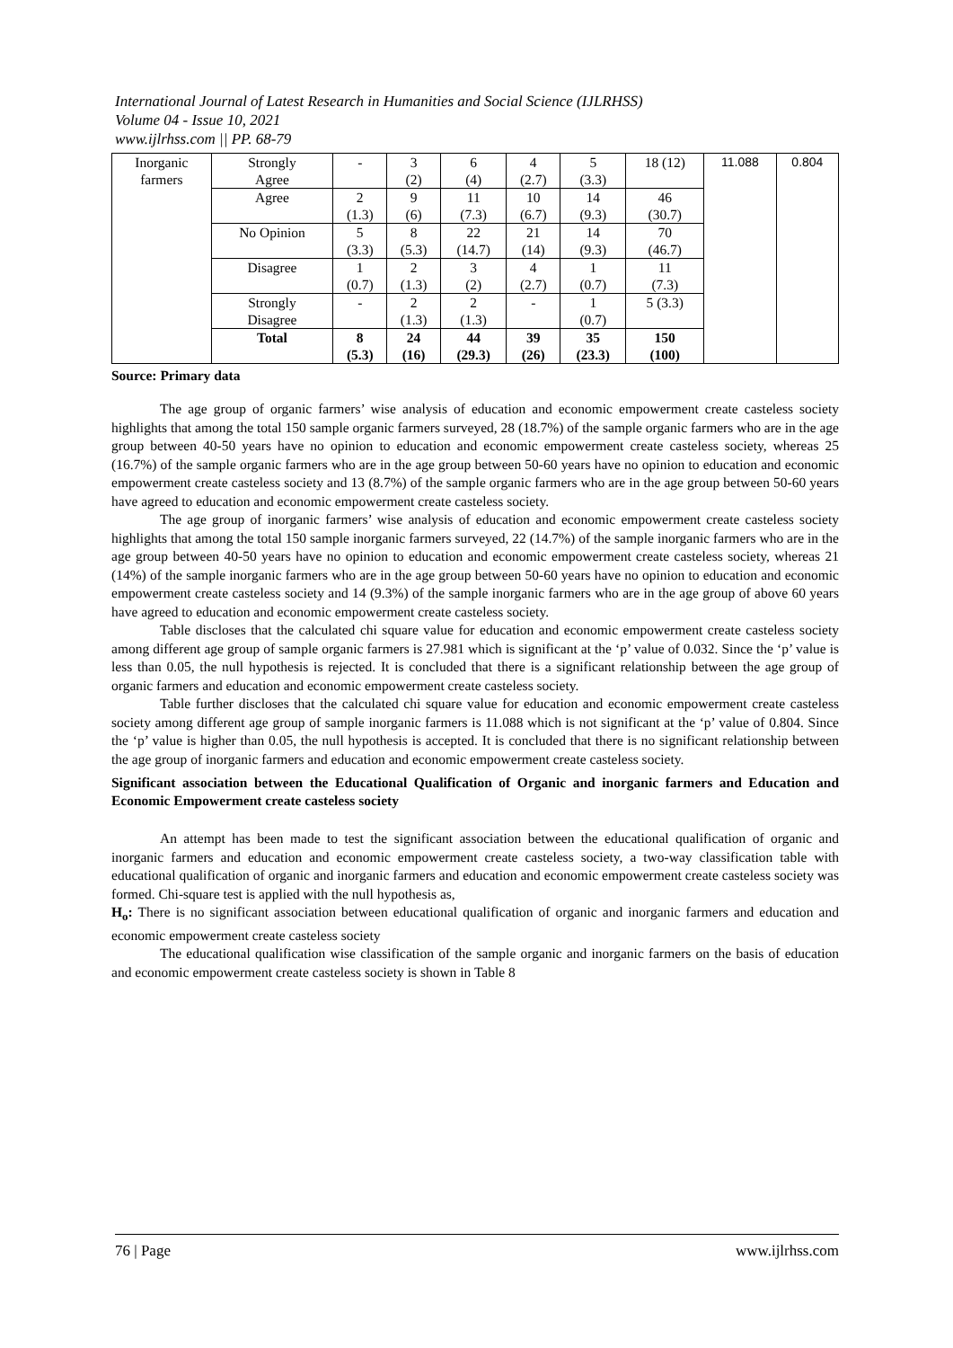International Journal of Latest Research in Humanities and Social Science (IJLRHSS)
Volume 04 - Issue 10, 2021
www.ijlrhss.com || PP. 68-79
| Inorganic farmers | Strongly Agree | - | 3 (2) | 6 (4) | 4 (2.7) | 5 (3.3) | 18 (12) | 11.088 | 0.804 |
| | Agree | 2 (1.3) | 9 (6) | 11 (7.3) | 10 (6.7) | 14 (9.3) | 46 (30.7) | | |
| | No Opinion | 5 (3.3) | 8 (5.3) | 22 (14.7) | 21 (14) | 14 (9.3) | 70 (46.7) | | |
| | Disagree | 1 (0.7) | 2 (1.3) | 3 (2) | 4 (2.7) | 1 (0.7) | 11 (7.3) | | |
| | Strongly Disagree | - | 2 (1.3) | 2 (1.3) | - | 1 (0.7) | 5 (3.3) | | |
| | Total | 8 (5.3) | 24 (16) | 44 (29.3) | 39 (26) | 35 (23.3) | 150 (100) | | |
Source: Primary data
The age group of organic farmers’ wise analysis of education and economic empowerment create casteless society highlights that among the total 150 sample organic farmers surveyed, 28 (18.7%) of the sample organic farmers who are in the age group between 40-50 years have no opinion to education and economic empowerment create casteless society, whereas 25 (16.7%) of the sample organic farmers who are in the age group between 50-60 years have no opinion to education and economic empowerment create casteless society and 13 (8.7%) of the sample organic farmers who are in the age group between 50-60 years have agreed to education and economic empowerment create casteless society.
The age group of inorganic farmers’ wise analysis of education and economic empowerment create casteless society highlights that among the total 150 sample inorganic farmers surveyed, 22 (14.7%) of the sample inorganic farmers who are in the age group between 40-50 years have no opinion to education and economic empowerment create casteless society, whereas 21 (14%) of the sample inorganic farmers who are in the age group between 50-60 years have no opinion to education and economic empowerment create casteless society and 14 (9.3%) of the sample inorganic farmers who are in the age group of above 60 years have agreed to education and economic empowerment create casteless society.
Table discloses that the calculated chi square value for education and economic empowerment create casteless society among different age group of sample organic farmers is 27.981 which is significant at the ‘p’ value of 0.032. Since the ‘p’ value is less than 0.05, the null hypothesis is rejected. It is concluded that there is a significant relationship between the age group of organic farmers and education and economic empowerment create casteless society.
Table further discloses that the calculated chi square value for education and economic empowerment create casteless society among different age group of sample inorganic farmers is 11.088 which is not significant at the ‘p’ value of 0.804. Since the ‘p’ value is higher than 0.05, the null hypothesis is accepted. It is concluded that there is no significant relationship between the age group of inorganic farmers and education and economic empowerment create casteless society.
Significant association between the Educational Qualification of Organic and inorganic farmers and Education and Economic Empowerment create casteless society
An attempt has been made to test the significant association between the educational qualification of organic and inorganic farmers and education and economic empowerment create casteless society, a two-way classification table with educational qualification of organic and inorganic farmers and education and economic empowerment create casteless society was formed. Chi-square test is applied with the null hypothesis as,
H<sub>o</sub>: There is no significant association between educational qualification of organic and inorganic farmers and education and economic empowerment create casteless society
The educational qualification wise classification of the sample organic and inorganic farmers on the basis of education and economic empowerment create casteless society is shown in Table 8
76 | Page www.ijlrhss.com